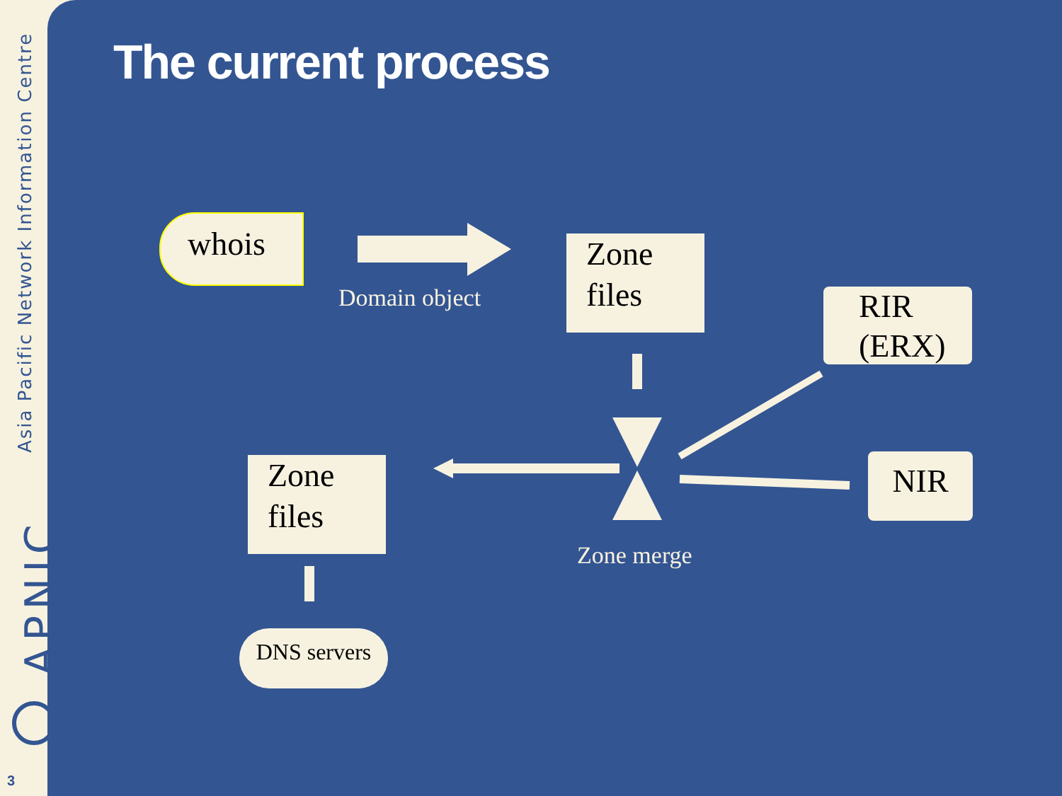Asia Pacific Network Information Centre
APNIC
3
The current process
whois
Domain object
Zone
files
RIR
(ERX)
NIR
Zone merge
Zone
files
DNS servers